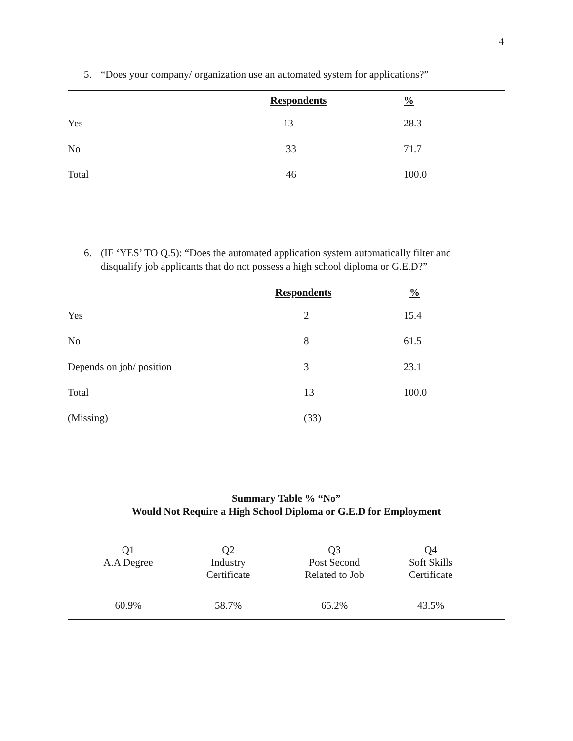4
5. “Does your company/ organization use an automated system for applications?”
| | Respondents | % |
| --- | --- | --- |
| Yes | 13 | 28.3 |
| No | 33 | 71.7 |
| Total | 46 | 100.0 |
6. (IF ‘YES’ TO Q.5): “Does the automated application system automatically filter and
disqualify job applicants that do not possess a high school diploma or G.E.D?”
| | Respondents | % |
| --- | --- | --- |
| Yes | 2 | 15.4 |
| No | 8 | 61.5 |
| Depends on job/ position | 3 | 23.1 |
| Total | 13 | 100.0 |
| (Missing) | (33) | |
Summary Table % “No”
Would Not Require a High School Diploma or G.E.D for Employment
| Q1 A.A Degree | Q2 Industry Certificate | Q3 Post Second Related to Job | Q4 Soft Skills Certificate | |
| 60.9% | 58.7% | 65.2% | 43.5% | |